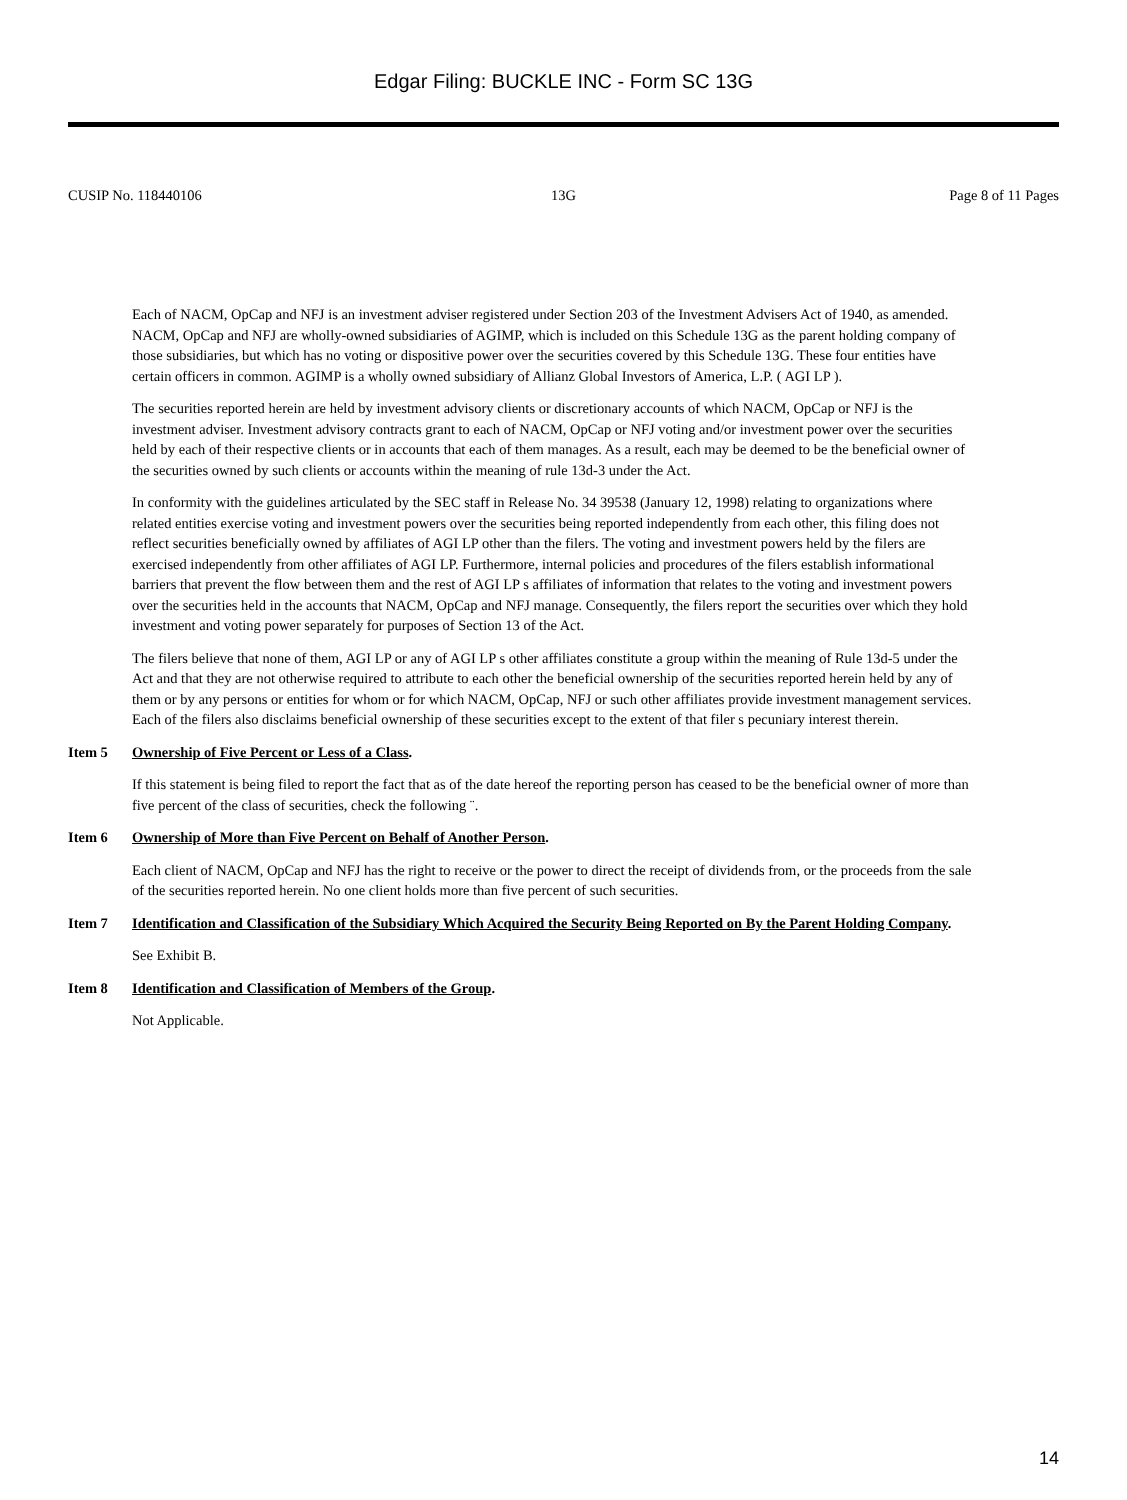Edgar Filing: BUCKLE INC - Form SC 13G
CUSIP No. 118440106 13G Page 8 of 11 Pages
Each of NACM, OpCap and NFJ is an investment adviser registered under Section 203 of the Investment Advisers Act of 1940, as amended. NACM, OpCap and NFJ are wholly-owned subsidiaries of AGIMP, which is included on this Schedule 13G as the parent holding company of those subsidiaries, but which has no voting or dispositive power over the securities covered by this Schedule 13G. These four entities have certain officers in common. AGIMP is a wholly owned subsidiary of Allianz Global Investors of America, L.P. ( AGI LP ).
The securities reported herein are held by investment advisory clients or discretionary accounts of which NACM, OpCap or NFJ is the investment adviser. Investment advisory contracts grant to each of NACM, OpCap or NFJ voting and/or investment power over the securities held by each of their respective clients or in accounts that each of them manages. As a result, each may be deemed to be the beneficial owner of the securities owned by such clients or accounts within the meaning of rule 13d-3 under the Act.
In conformity with the guidelines articulated by the SEC staff in Release No. 34 39538 (January 12, 1998) relating to organizations where related entities exercise voting and investment powers over the securities being reported independently from each other, this filing does not reflect securities beneficially owned by affiliates of AGI LP other than the filers. The voting and investment powers held by the filers are exercised independently from other affiliates of AGI LP. Furthermore, internal policies and procedures of the filers establish informational barriers that prevent the flow between them and the rest of AGI LP s affiliates of information that relates to the voting and investment powers over the securities held in the accounts that NACM, OpCap and NFJ manage. Consequently, the filers report the securities over which they hold investment and voting power separately for purposes of Section 13 of the Act.
The filers believe that none of them, AGI LP or any of AGI LP s other affiliates constitute a group within the meaning of Rule 13d-5 under the Act and that they are not otherwise required to attribute to each other the beneficial ownership of the securities reported herein held by any of them or by any persons or entities for whom or for which NACM, OpCap, NFJ or such other affiliates provide investment management services. Each of the filers also disclaims beneficial ownership of these securities except to the extent of that filer s pecuniary interest therein.
Item 5 Ownership of Five Percent or Less of a Class.
If this statement is being filed to report the fact that as of the date hereof the reporting person has ceased to be the beneficial owner of more than five percent of the class of securities, check the following ¨.
Item 6 Ownership of More than Five Percent on Behalf of Another Person.
Each client of NACM, OpCap and NFJ has the right to receive or the power to direct the receipt of dividends from, or the proceeds from the sale of the securities reported herein. No one client holds more than five percent of such securities.
Item 7 Identification and Classification of the Subsidiary Which Acquired the Security Being Reported on By the Parent Holding Company.
See Exhibit B.
Item 8 Identification and Classification of Members of the Group.
Not Applicable.
14